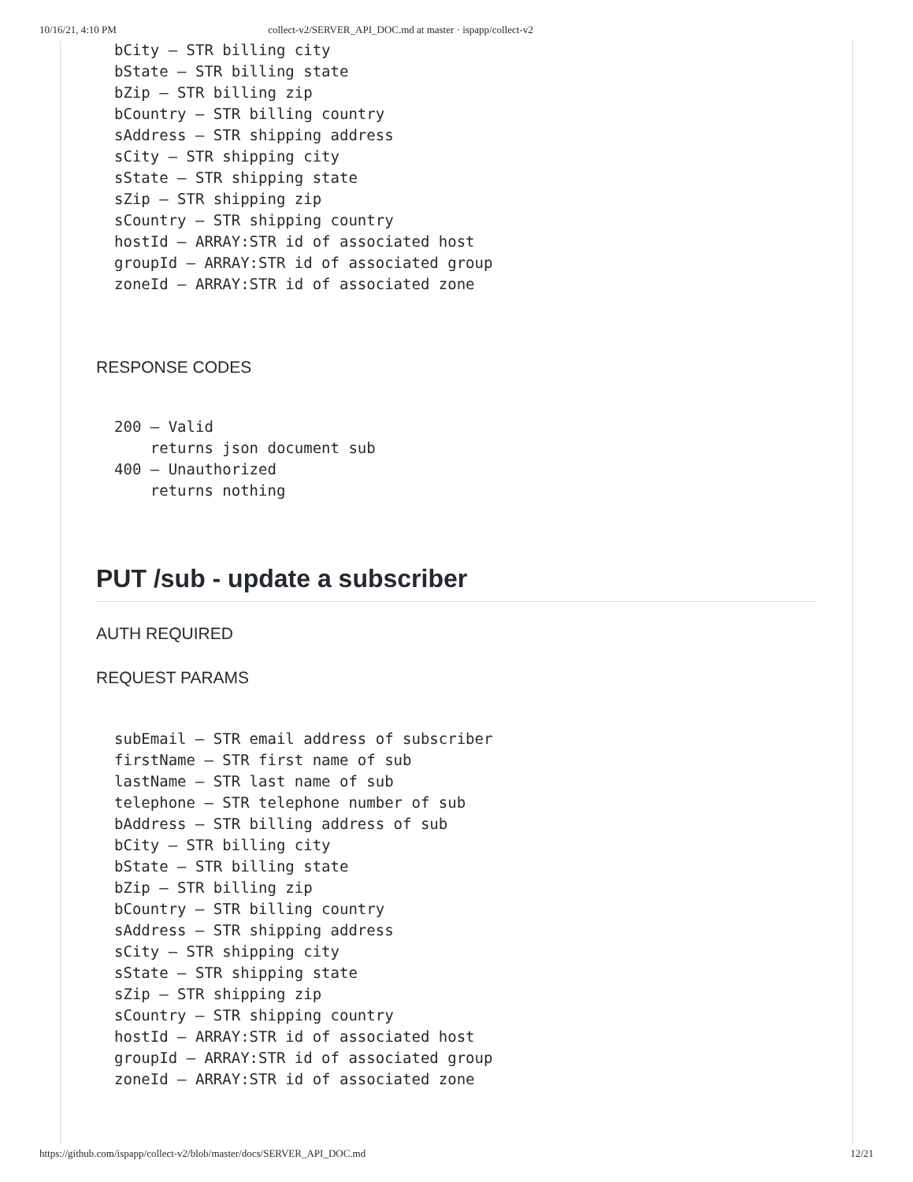10/16/21, 4:10 PM collect-v2/SERVER_API_DOC.md at master · ispapp/collect-v2
bCity – STR billing city
bState – STR billing state
bZip – STR billing zip
bCountry – STR billing country
sAddress – STR shipping address
sCity – STR shipping city
sState – STR shipping state
sZip – STR shipping zip
sCountry – STR shipping country
hostId – ARRAY:STR id of associated host
groupId – ARRAY:STR id of associated group
zoneId – ARRAY:STR id of associated zone
RESPONSE CODES
200 – Valid
    returns json document sub
400 – Unauthorized
    returns nothing
PUT /sub - update a subscriber
AUTH REQUIRED
REQUEST PARAMS
subEmail – STR email address of subscriber
firstName – STR first name of sub
lastName – STR last name of sub
telephone – STR telephone number of sub
bAddress – STR billing address of sub
bCity – STR billing city
bState – STR billing state
bZip – STR billing zip
bCountry – STR billing country
sAddress – STR shipping address
sCity – STR shipping city
sState – STR shipping state
sZip – STR shipping zip
sCountry – STR shipping country
hostId – ARRAY:STR id of associated host
groupId – ARRAY:STR id of associated group
zoneId – ARRAY:STR id of associated zone
https://github.com/ispapp/collect-v2/blob/master/docs/SERVER_API_DOC.md 12/21